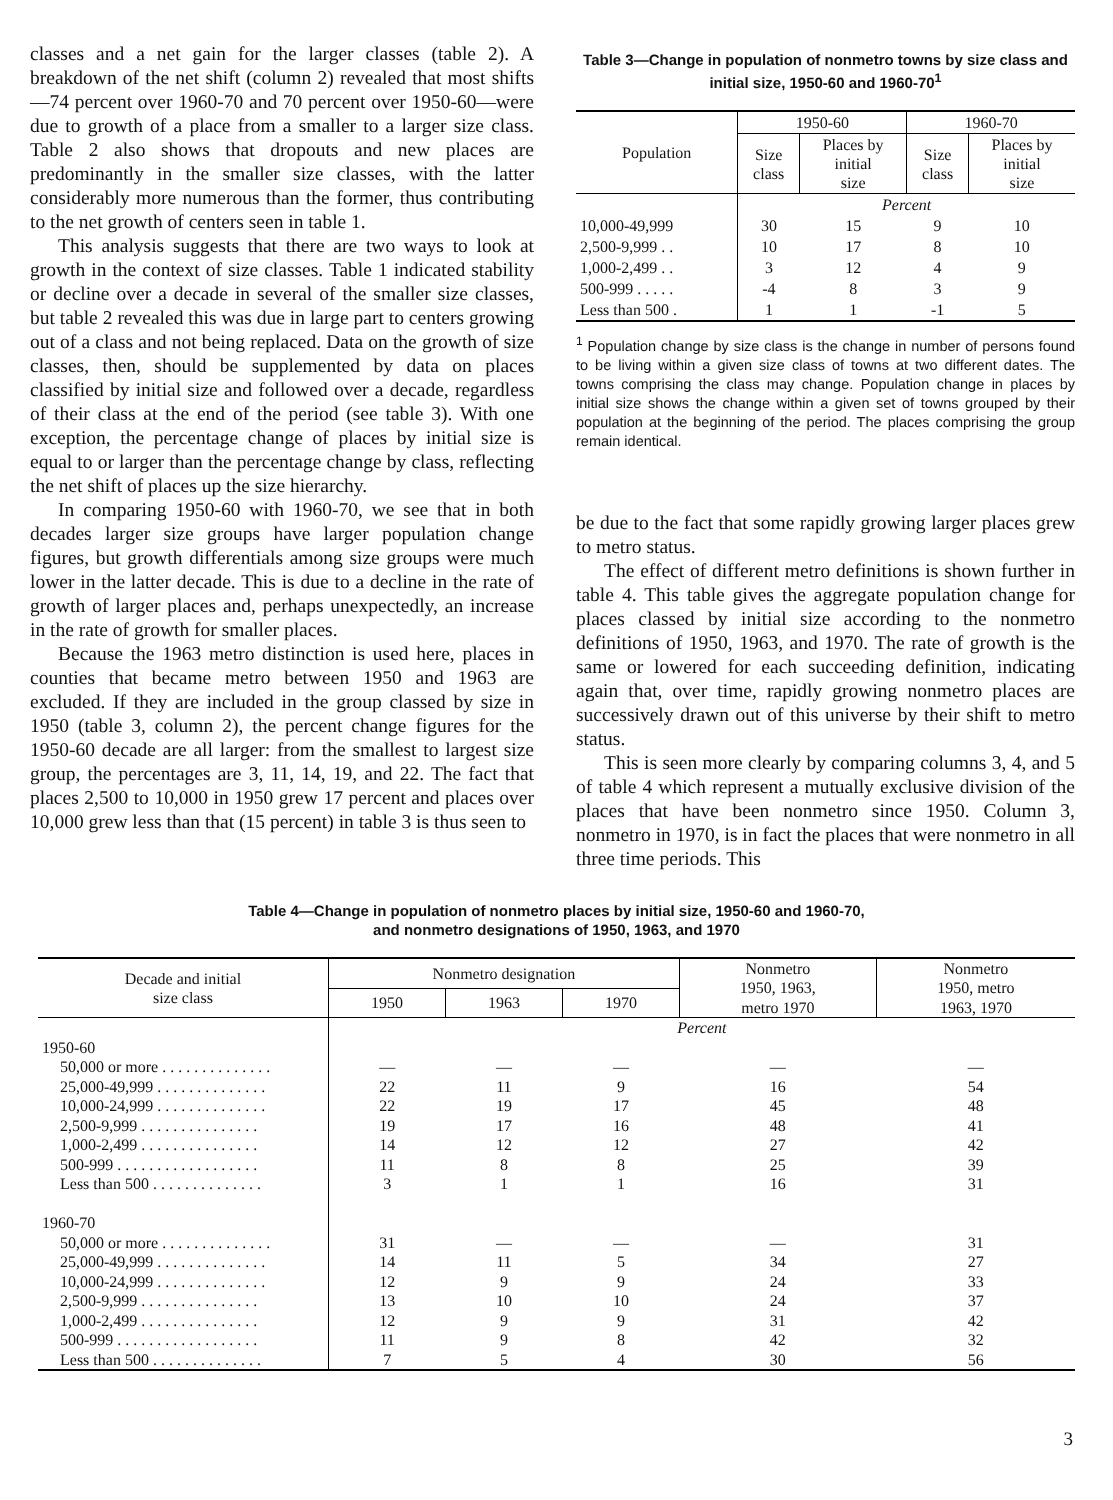classes and a net gain for the larger classes (table 2). A breakdown of the net shift (column 2) revealed that most shifts—74 percent over 1960-70 and 70 percent over 1950-60—were due to growth of a place from a smaller to a larger size class. Table 2 also shows that dropouts and new places are predominantly in the smaller size classes, with the latter considerably more numerous than the former, thus contributing to the net growth of centers seen in table 1.
This analysis suggests that there are two ways to look at growth in the context of size classes. Table 1 indicated stability or decline over a decade in several of the smaller size classes, but table 2 revealed this was due in large part to centers growing out of a class and not being replaced. Data on the growth of size classes, then, should be supplemented by data on places classified by initial size and followed over a decade, regardless of their class at the end of the period (see table 3). With one exception, the percentage change of places by initial size is equal to or larger than the percentage change by class, reflecting the net shift of places up the size hierarchy.
In comparing 1950-60 with 1960-70, we see that in both decades larger size groups have larger population change figures, but growth differentials among size groups were much lower in the latter decade. This is due to a decline in the rate of growth of larger places and, perhaps unexpectedly, an increase in the rate of growth for smaller places.
Because the 1963 metro distinction is used here, places in counties that became metro between 1950 and 1963 are excluded. If they are included in the group classed by size in 1950 (table 3, column 2), the percent change figures for the 1950-60 decade are all larger: from the smallest to largest size group, the percentages are 3, 11, 14, 19, and 22. The fact that places 2,500 to 10,000 in 1950 grew 17 percent and places over 10,000 grew less than that (15 percent) in table 3 is thus seen to
Table 3—Change in population of nonmetro towns by size class and initial size, 1950-60 and 1960-70<sup>1</sup>
| Population | 1950-60 | | 1960-70 | |
| --- | --- | --- | --- | --- |
| | Size class | Places by initial size | Size class | Places by initial size |
| | Percent | | | |
| 10,000-49,999 | 30 | 15 | 9 | 10 |
| 2,500-9,999 . . | 10 | 17 | 8 | 10 |
| 1,000-2,499 . . | 3 | 12 | 4 | 9 |
| 500-999 . . . . . | -4 | 8 | 3 | 9 |
| Less than 500 . | 1 | 1 | -1 | 5 |
<sup>1</sup> Population change by size class is the change in number of persons found to be living within a given size class of towns at two different dates. The towns comprising the class may change. Population change in places by initial size shows the change within a given set of towns grouped by their population at the beginning of the period. The places comprising the group remain identical.
be due to the fact that some rapidly growing larger places grew to metro status.
The effect of different metro definitions is shown further in table 4. This table gives the aggregate population change for places classed by initial size according to the nonmetro definitions of 1950, 1963, and 1970. The rate of growth is the same or lowered for each succeeding definition, indicating again that, over time, rapidly growing nonmetro places are successively drawn out of this universe by their shift to metro status.
This is seen more clearly by comparing columns 3, 4, and 5 of table 4 which represent a mutually exclusive division of the places that have been nonmetro since 1950. Column 3, nonmetro in 1970, is in fact the places that were nonmetro in all three time periods. This
Table 4—Change in population of nonmetro places by initial size, 1950-60 and 1960-70,
and nonmetro designations of 1950, 1963, and 1970
| Decade and initial size class | Nonmetro designation | | | Nonmetro 1950, 1963, metro 1970 | Nonmetro 1950, metro 1963, 1970 |
| --- | --- | --- | --- | --- | --- |
| | 1950 | 1963 | 1970 | | |
| | Percent | | | | |
| 1950-60 | | | | | |
| 50,000 or more . . . . . . . . . . . . . . | — | — | — | — | — |
| 25,000-49,999 . . . . . . . . . . . . . . | 22 | 11 | 9 | 16 | 54 |
| 10,000-24,999 . . . . . . . . . . . . . . | 22 | 19 | 17 | 45 | 48 |
| 2,500-9,999 . . . . . . . . . . . . . . . | 19 | 17 | 16 | 48 | 41 |
| 1,000-2,499 . . . . . . . . . . . . . . . | 14 | 12 | 12 | 27 | 42 |
| 500-999 . . . . . . . . . . . . . . . . . . | 11 | 8 | 8 | 25 | 39 |
| Less than 500 . . . . . . . . . . . . . . | 3 | 1 | 1 | 16 | 31 |
| 1960-70 | | | | | |
| 50,000 or more . . . . . . . . . . . . . . | 31 | — | — | — | 31 |
| 25,000-49,999 . . . . . . . . . . . . . . | 14 | 11 | 5 | 34 | 27 |
| 10,000-24,999 . . . . . . . . . . . . . . | 12 | 9 | 9 | 24 | 33 |
| 2,500-9,999 . . . . . . . . . . . . . . . | 13 | 10 | 10 | 24 | 37 |
| 1,000-2,499 . . . . . . . . . . . . . . . | 12 | 9 | 9 | 31 | 42 |
| 500-999 . . . . . . . . . . . . . . . . . . | 11 | 9 | 8 | 42 | 32 |
| Less than 500 . . . . . . . . . . . . . . | 7 | 5 | 4 | 30 | 56 |
3